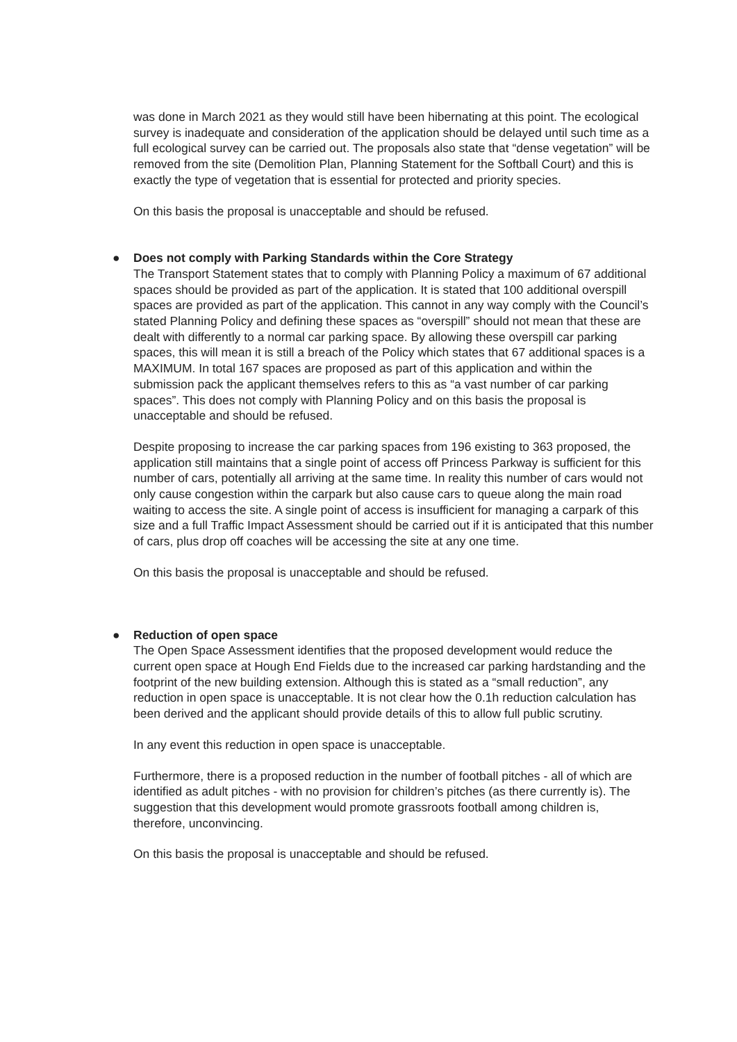was done in March 2021 as they would still have been hibernating at this point. The ecological survey is inadequate and consideration of the application should be delayed until such time as a full ecological survey can be carried out. The proposals also state that “dense vegetation” will be removed from the site (Demolition Plan, Planning Statement for the Softball Court) and this is exactly the type of vegetation that is essential for protected and priority species.
On this basis the proposal is unacceptable and should be refused.
● Does not comply with Parking Standards within the Core Strategy
The Transport Statement states that to comply with Planning Policy a maximum of 67 additional spaces should be provided as part of the application. It is stated that 100 additional overspill spaces are provided as part of the application. This cannot in any way comply with the Council’s stated Planning Policy and defining these spaces as “overspill” should not mean that these are dealt with differently to a normal car parking space. By allowing these overspill car parking spaces, this will mean it is still a breach of the Policy which states that 67 additional spaces is a MAXIMUM. In total 167 spaces are proposed as part of this application and within the submission pack the applicant themselves refers to this as “a vast number of car parking spaces”. This does not comply with Planning Policy and on this basis the proposal is unacceptable and should be refused.
Despite proposing to increase the car parking spaces from 196 existing to 363 proposed, the application still maintains that a single point of access off Princess Parkway is sufficient for this number of cars, potentially all arriving at the same time. In reality this number of cars would not only cause congestion within the carpark but also cause cars to queue along the main road waiting to access the site. A single point of access is insufficient for managing a carpark of this size and a full Traffic Impact Assessment should be carried out if it is anticipated that this number of cars, plus drop off coaches will be accessing the site at any one time.
On this basis the proposal is unacceptable and should be refused.
● Reduction of open space
The Open Space Assessment identifies that the proposed development would reduce the current open space at Hough End Fields due to the increased car parking hardstanding and the footprint of the new building extension. Although this is stated as a “small reduction”, any reduction in open space is unacceptable. It is not clear how the 0.1h reduction calculation has been derived and the applicant should provide details of this to allow full public scrutiny.
In any event this reduction in open space is unacceptable.
Furthermore, there is a proposed reduction in the number of football pitches - all of which are identified as adult pitches - with no provision for children’s pitches (as there currently is). The suggestion that this development would promote grassroots football among children is, therefore, unconvincing.
On this basis the proposal is unacceptable and should be refused.